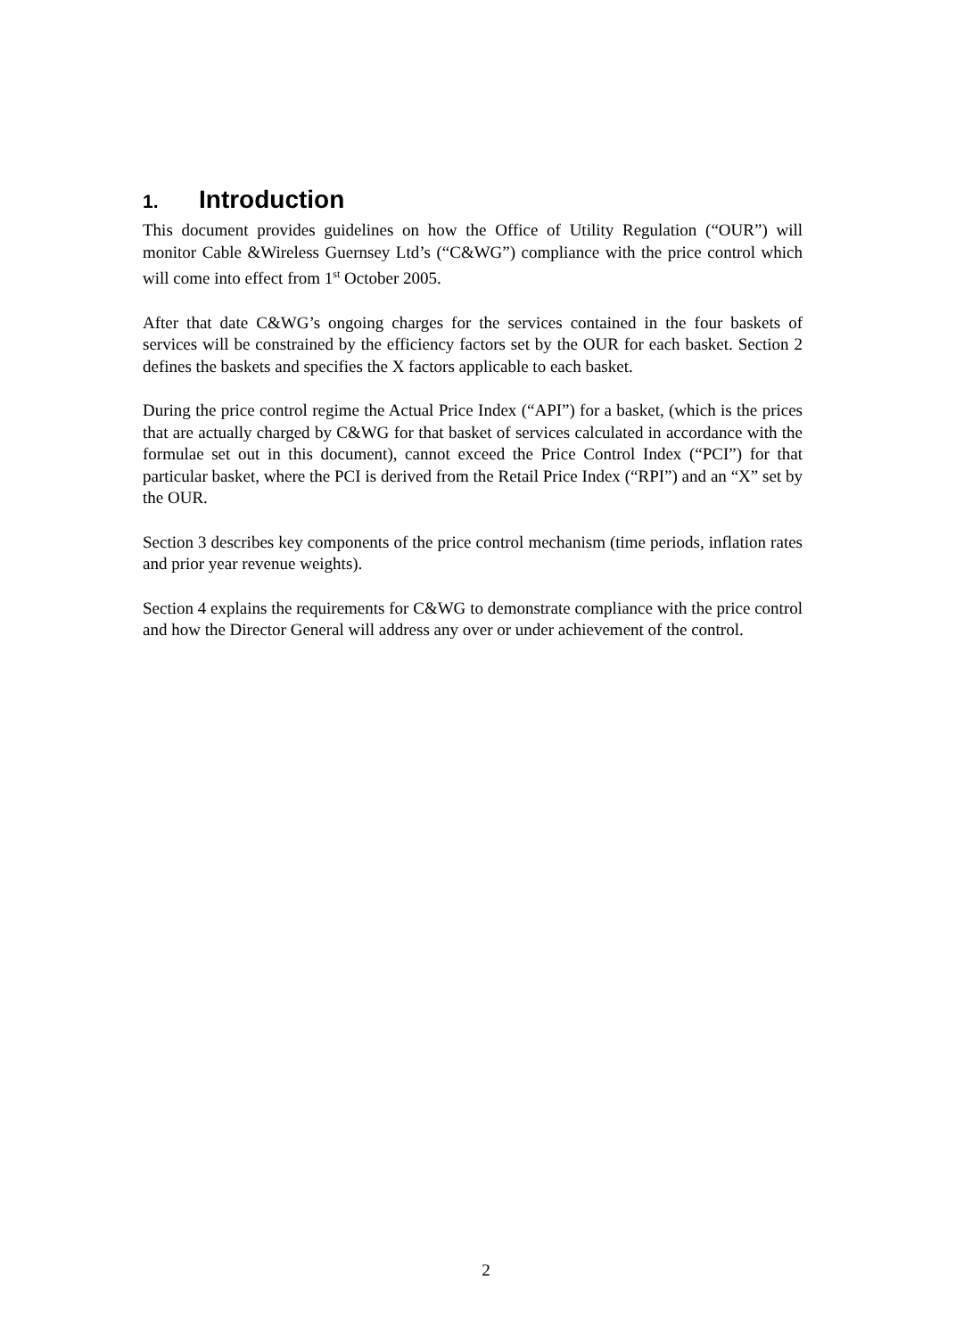1. Introduction
This document provides guidelines on how the Office of Utility Regulation (“OUR”) will monitor Cable &Wireless Guernsey Ltd’s (“C&WG”) compliance with the price control which will come into effect from 1<sup>st</sup> October 2005.
After that date C&WG’s ongoing charges for the services contained in the four baskets of services will be constrained by the efficiency factors set by the OUR for each basket. Section 2 defines the baskets and specifies the X factors applicable to each basket.
During the price control regime the Actual Price Index (“API”) for a basket, (which is the prices that are actually charged by C&WG for that basket of services calculated in accordance with the formulae set out in this document), cannot exceed the Price Control Index (“PCI”) for that particular basket, where the PCI is derived from the Retail Price Index (“RPI”) and an “X” set by the OUR.
Section 3 describes key components of the price control mechanism (time periods, inflation rates and prior year revenue weights).
Section 4 explains the requirements for C&WG to demonstrate compliance with the price control and how the Director General will address any over or under achievement of the control.
2